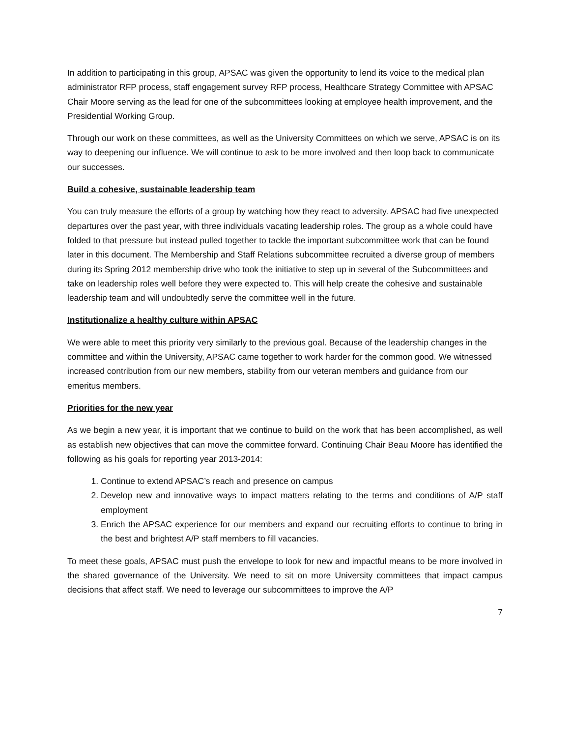In addition to participating in this group, APSAC was given the opportunity to lend its voice to the medical plan administrator RFP process, staff engagement survey RFP process, Healthcare Strategy Committee with APSAC Chair Moore serving as the lead for one of the subcommittees looking at employee health improvement, and the Presidential Working Group.
Through our work on these committees, as well as the University Committees on which we serve, APSAC is on its way to deepening our influence. We will continue to ask to be more involved and then loop back to communicate our successes.
Build a cohesive, sustainable leadership team
You can truly measure the efforts of a group by watching how they react to adversity. APSAC had five unexpected departures over the past year, with three individuals vacating leadership roles. The group as a whole could have folded to that pressure but instead pulled together to tackle the important subcommittee work that can be found later in this document. The Membership and Staff Relations subcommittee recruited a diverse group of members during its Spring 2012 membership drive who took the initiative to step up in several of the Subcommittees and take on leadership roles well before they were expected to. This will help create the cohesive and sustainable leadership team and will undoubtedly serve the committee well in the future.
Institutionalize a healthy culture within APSAC
We were able to meet this priority very similarly to the previous goal. Because of the leadership changes in the committee and within the University, APSAC came together to work harder for the common good. We witnessed increased contribution from our new members, stability from our veteran members and guidance from our emeritus members.
Priorities for the new year
As we begin a new year, it is important that we continue to build on the work that has been accomplished, as well as establish new objectives that can move the committee forward. Continuing Chair Beau Moore has identified the following as his goals for reporting year 2013-2014:
1. Continue to extend APSAC’s reach and presence on campus
2. Develop new and innovative ways to impact matters relating to the terms and conditions of A/P staff employment
3. Enrich the APSAC experience for our members and expand our recruiting efforts to continue to bring in the best and brightest A/P staff members to fill vacancies.
To meet these goals, APSAC must push the envelope to look for new and impactful means to be more involved in the shared governance of the University. We need to sit on more University committees that impact campus decisions that affect staff. We need to leverage our subcommittees to improve the A/P
7